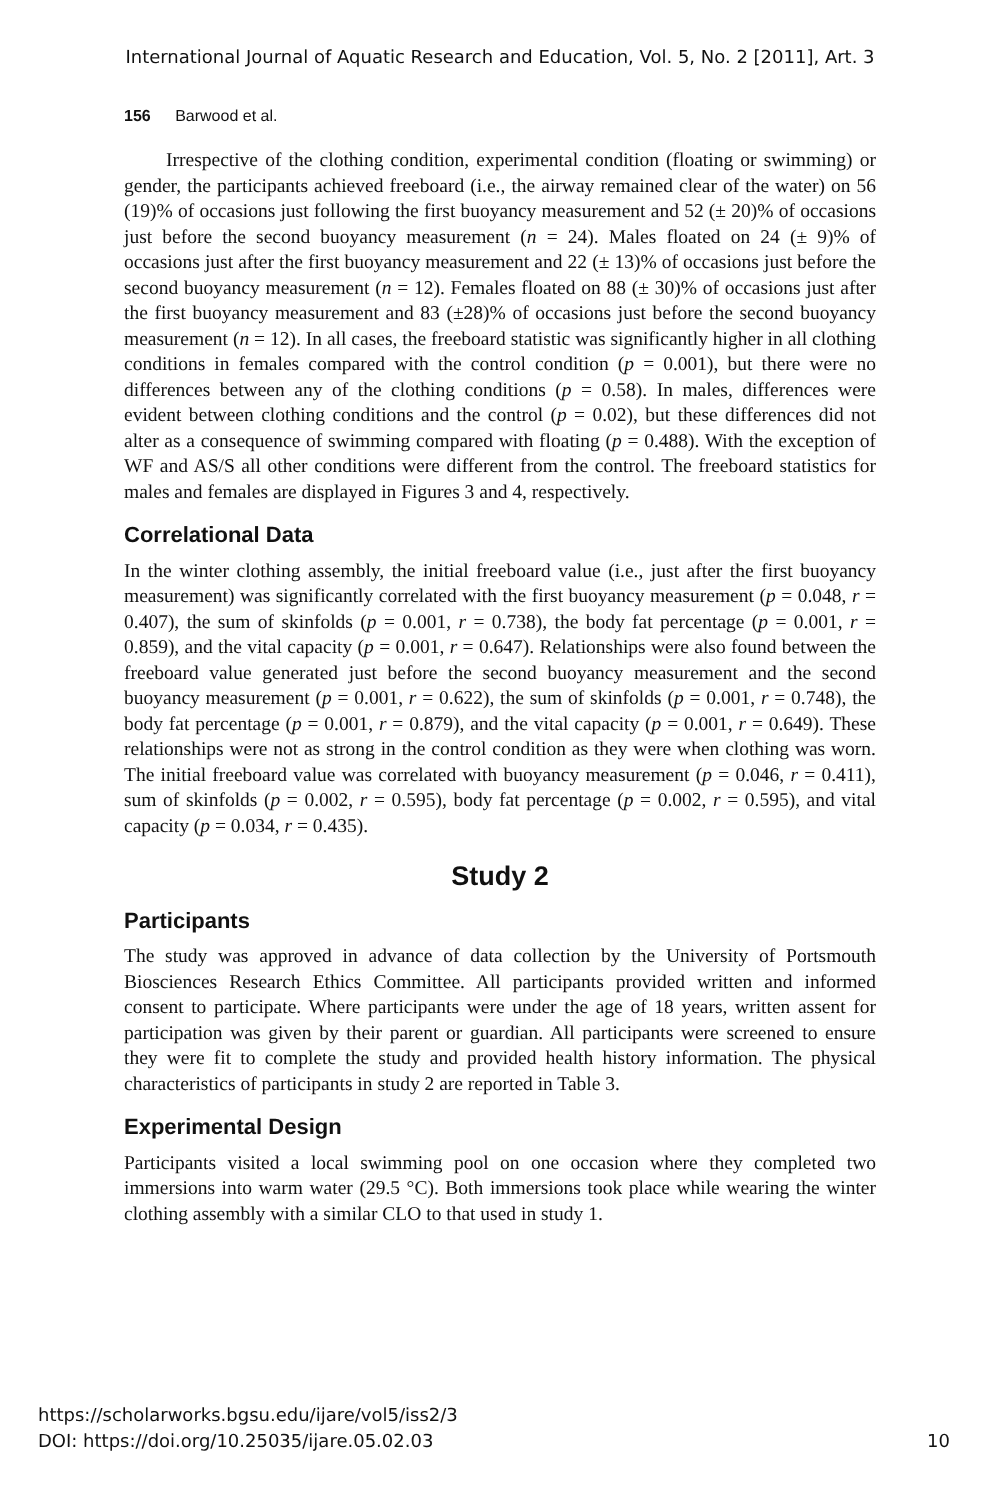International Journal of Aquatic Research and Education, Vol. 5, No. 2 [2011], Art. 3
156 Barwood et al.
Irrespective of the clothing condition, experimental condition (floating or swimming) or gender, the participants achieved freeboard (i.e., the airway remained clear of the water) on 56 (19)% of occasions just following the first buoyancy measurement and 52 (± 20)% of occasions just before the second buoyancy measurement (n = 24). Males floated on 24 (± 9)% of occasions just after the first buoyancy measurement and 22 (± 13)% of occasions just before the second buoyancy measurement (n = 12). Females floated on 88 (± 30)% of occasions just after the first buoyancy measurement and 83 (±28)% of occasions just before the second buoyancy measurement (n = 12). In all cases, the freeboard statistic was significantly higher in all clothing conditions in females compared with the control condition (p = 0.001), but there were no differences between any of the clothing conditions (p = 0.58). In males, differences were evident between clothing conditions and the control (p = 0.02), but these differences did not alter as a consequence of swimming compared with floating (p = 0.488). With the exception of WF and AS/S all other conditions were different from the control. The freeboard statistics for males and females are displayed in Figures 3 and 4, respectively.
Correlational Data
In the winter clothing assembly, the initial freeboard value (i.e., just after the first buoyancy measurement) was significantly correlated with the first buoyancy measurement (p = 0.048, r = 0.407), the sum of skinfolds (p = 0.001, r = 0.738), the body fat percentage (p = 0.001, r = 0.859), and the vital capacity (p = 0.001, r = 0.647). Relationships were also found between the freeboard value generated just before the second buoyancy measurement and the second buoyancy measurement (p = 0.001, r = 0.622), the sum of skinfolds (p = 0.001, r = 0.748), the body fat percentage (p = 0.001, r = 0.879), and the vital capacity (p = 0.001, r = 0.649). These relationships were not as strong in the control condition as they were when clothing was worn. The initial freeboard value was correlated with buoyancy measurement (p = 0.046, r = 0.411), sum of skinfolds (p = 0.002, r = 0.595), body fat percentage (p = 0.002, r = 0.595), and vital capacity (p = 0.034, r = 0.435).
Study 2
Participants
The study was approved in advance of data collection by the University of Portsmouth Biosciences Research Ethics Committee. All participants provided written and informed consent to participate. Where participants were under the age of 18 years, written assent for participation was given by their parent or guardian. All participants were screened to ensure they were fit to complete the study and provided health history information. The physical characteristics of participants in study 2 are reported in Table 3.
Experimental Design
Participants visited a local swimming pool on one occasion where they completed two immersions into warm water (29.5 °C). Both immersions took place while wearing the winter clothing assembly with a similar CLO to that used in study 1.
https://scholarworks.bgsu.edu/ijare/vol5/iss2/3
DOI: https://doi.org/10.25035/ijare.05.02.03
10